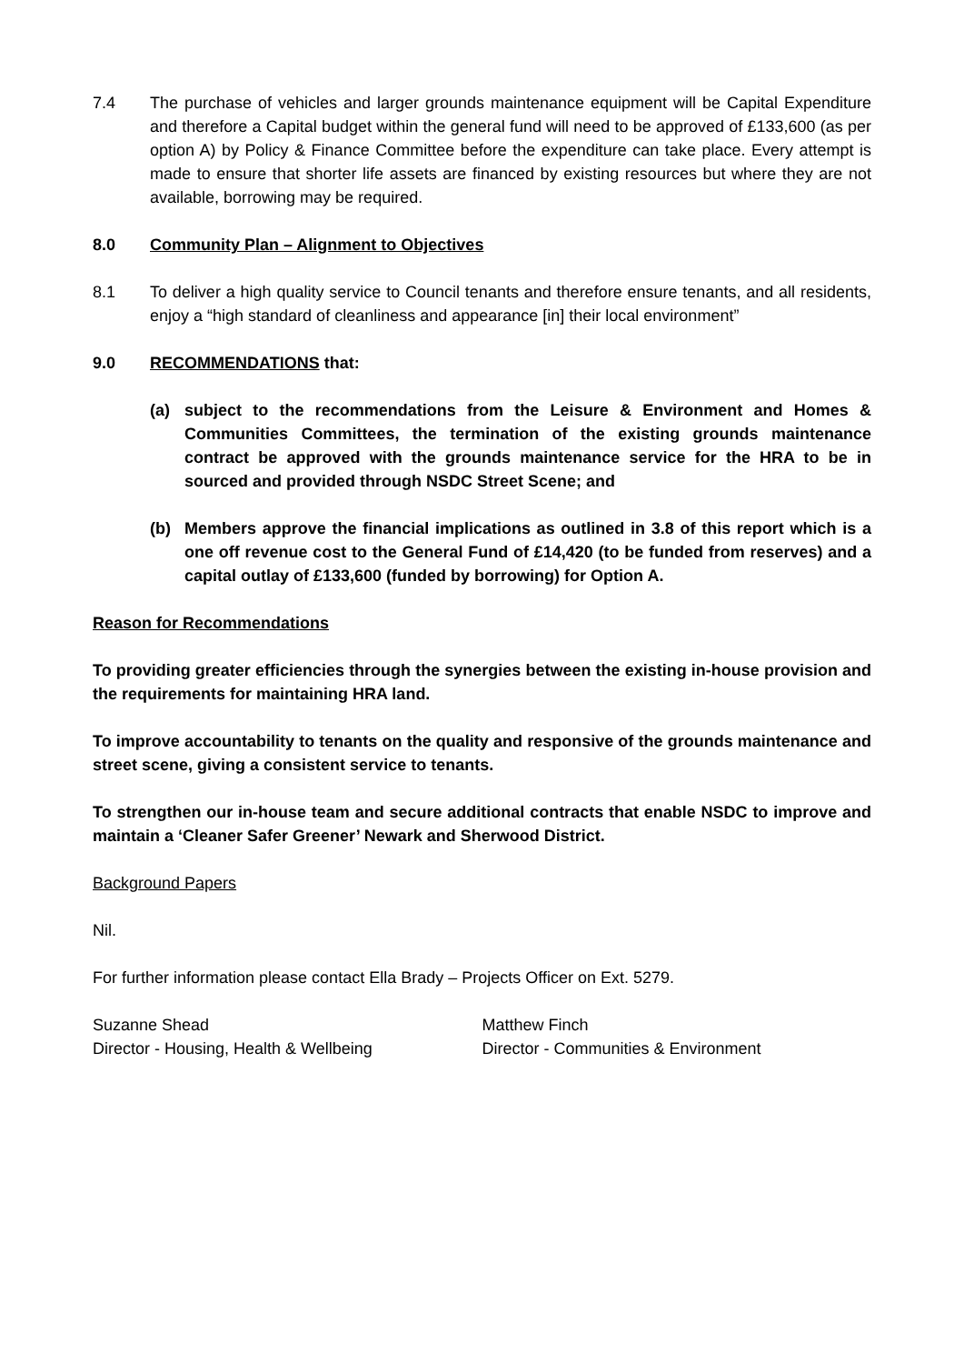7.4 The purchase of vehicles and larger grounds maintenance equipment will be Capital Expenditure and therefore a Capital budget within the general fund will need to be approved of £133,600 (as per option A) by Policy & Finance Committee before the expenditure can take place. Every attempt is made to ensure that shorter life assets are financed by existing resources but where they are not available, borrowing may be required.
8.0 Community Plan – Alignment to Objectives
8.1 To deliver a high quality service to Council tenants and therefore ensure tenants, and all residents, enjoy a “high standard of cleanliness and appearance [in] their local environment”
9.0 RECOMMENDATIONS that:
(a) subject to the recommendations from the Leisure & Environment and Homes & Communities Committees, the termination of the existing grounds maintenance contract be approved with the grounds maintenance service for the HRA to be in sourced and provided through NSDC Street Scene; and
(b) Members approve the financial implications as outlined in 3.8 of this report which is a one off revenue cost to the General Fund of £14,420 (to be funded from reserves) and a capital outlay of £133,600 (funded by borrowing) for Option A.
Reason for Recommendations
To providing greater efficiencies through the synergies between the existing in-house provision and the requirements for maintaining HRA land.
To improve accountability to tenants on the quality and responsive of the grounds maintenance and street scene, giving a consistent service to tenants.
To strengthen our in-house team and secure additional contracts that enable NSDC to improve and maintain a ‘Cleaner Safer Greener’ Newark and Sherwood District.
Background Papers
Nil.
For further information please contact Ella Brady – Projects Officer on Ext. 5279.
Suzanne Shead
Director - Housing, Health & Wellbeing
Matthew Finch
Director - Communities & Environment